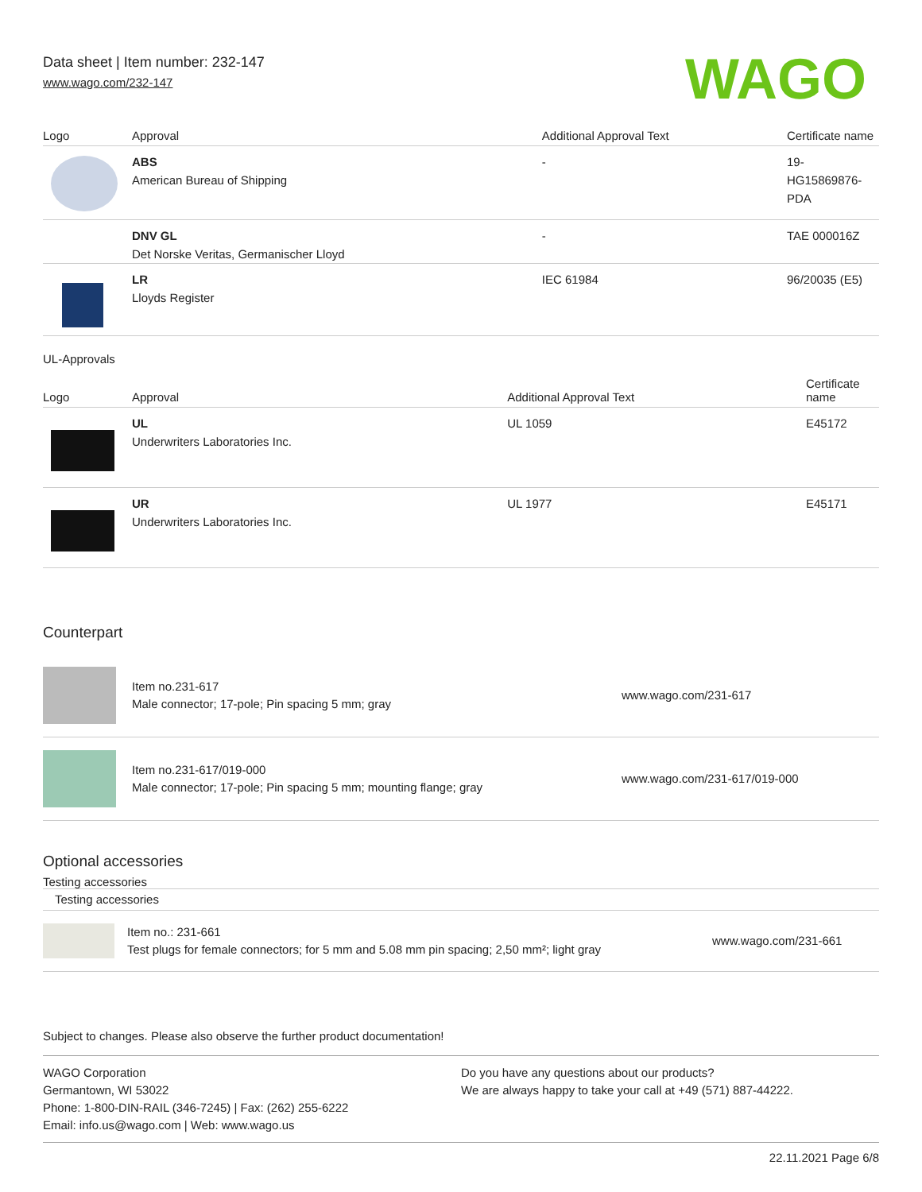Data sheet | Item number: 232-147
www.wago.com/232-147
WAGO
| Logo | Approval | Additional Approval Text | Certificate name |
| --- | --- | --- | --- |
| | ABS American Bureau of Shipping | - | 19- HG15869876- PDA |
| | DNV GL Det Norske Veritas, Germanischer Lloyd | - | TAE 000016Z |
| | LR Lloyds Register | IEC 61984 | 96/20035 (E5) |
UL-Approvals
| Logo | Approval | Additional Approval Text | Certificate name |
| --- | --- | --- | --- |
| | UL Underwriters Laboratories Inc. | UL 1059 | E45172 |
| | UR Underwriters Laboratories Inc. | UL 1977 | E45171 |
Counterpart
| | Item no.231-617 Male connector; 17-pole; Pin spacing 5 mm; gray | www.wago.com/231-617 |
| | Item no.231-617/019-000 Male connector; 17-pole; Pin spacing 5 mm; mounting flange; gray | www.wago.com/231-617/019-000 |
Optional accessories
Testing accessories
| Testing accessories | | |
| | Item no.: 231-661 Test plugs for female connectors; for 5 mm and 5.08 mm pin spacing; 2,50 mm²; light gray | www.wago.com/231-661 |
Subject to changes. Please also observe the further product documentation!
WAGO Corporation
Germantown, WI 53022
Phone: 1-800-DIN-RAIL (346-7245) | Fax: (262) 255-6222
Email: info.us@wago.com | Web: www.wago.us
Do you have any questions about our products?
We are always happy to take your call at +49 (571) 887-44222.
22.11.2021 Page 6/8